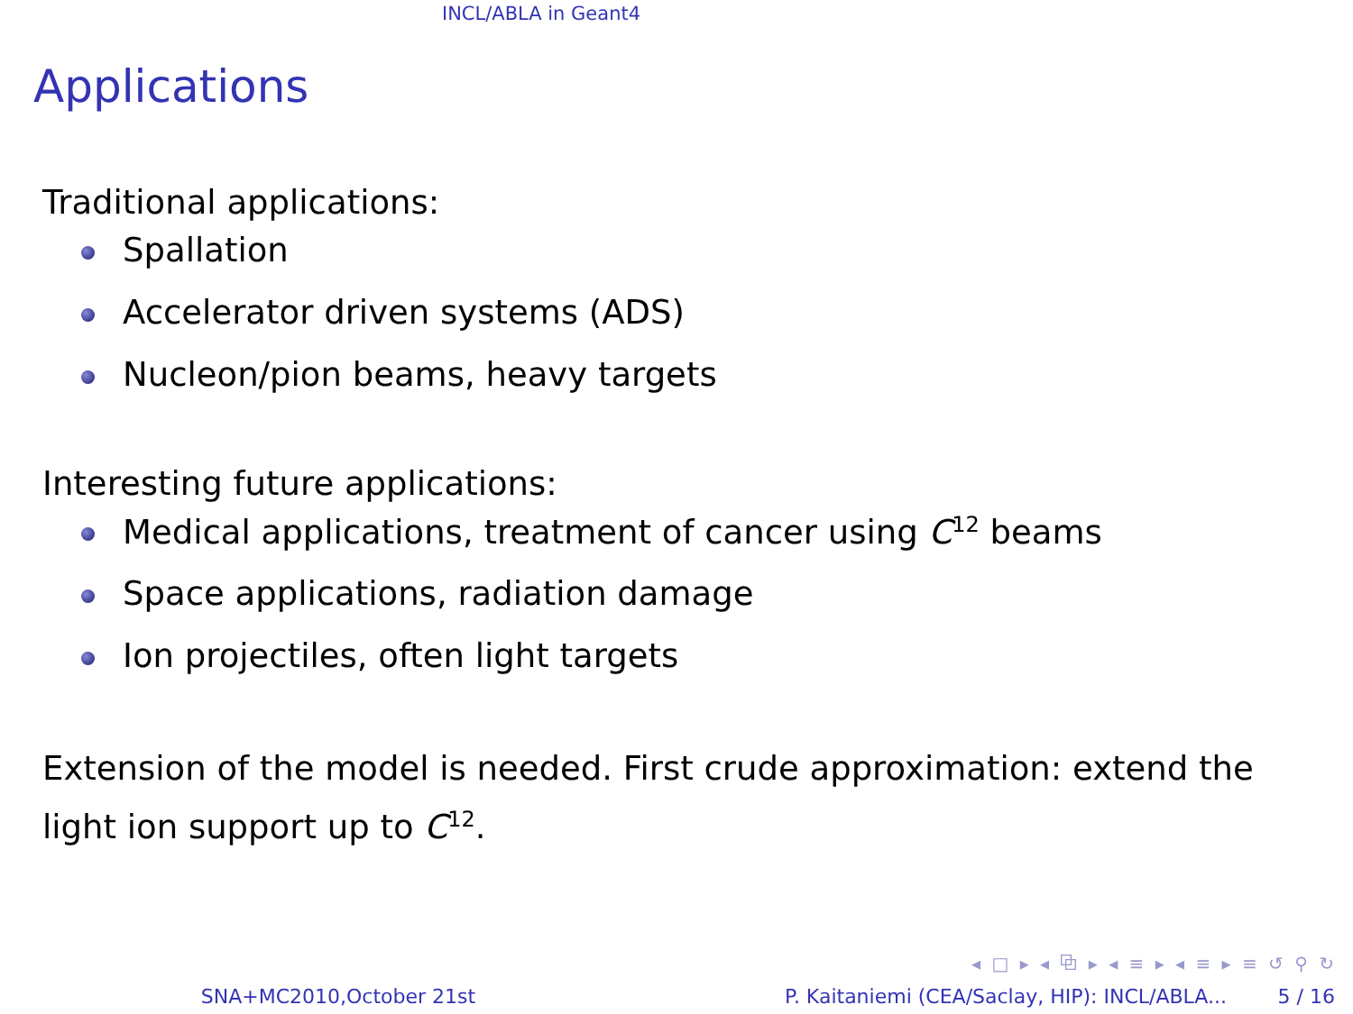INCL/ABLA in Geant4
Applications
Traditional applications:
Spallation
Accelerator driven systems (ADS)
Nucleon/pion beams, heavy targets
Interesting future applications:
Medical applications, treatment of cancer using C<sup>12</sup> beams
Space applications, radiation damage
Ion projectiles, often light targets
Extension of the model is needed. First crude approximation: extend the light ion support up to C<sup>12</sup>.
◂ □ ▸ ◂ ⧉ ▸ ◂ ≡ ▸ ◂ ≡ ▸ ≡ ↺ ⚲ ↻
SNA+MC2010,October 21st P. Kaitaniemi (CEA/Saclay, HIP): INCL/ABLA... 5 / 16